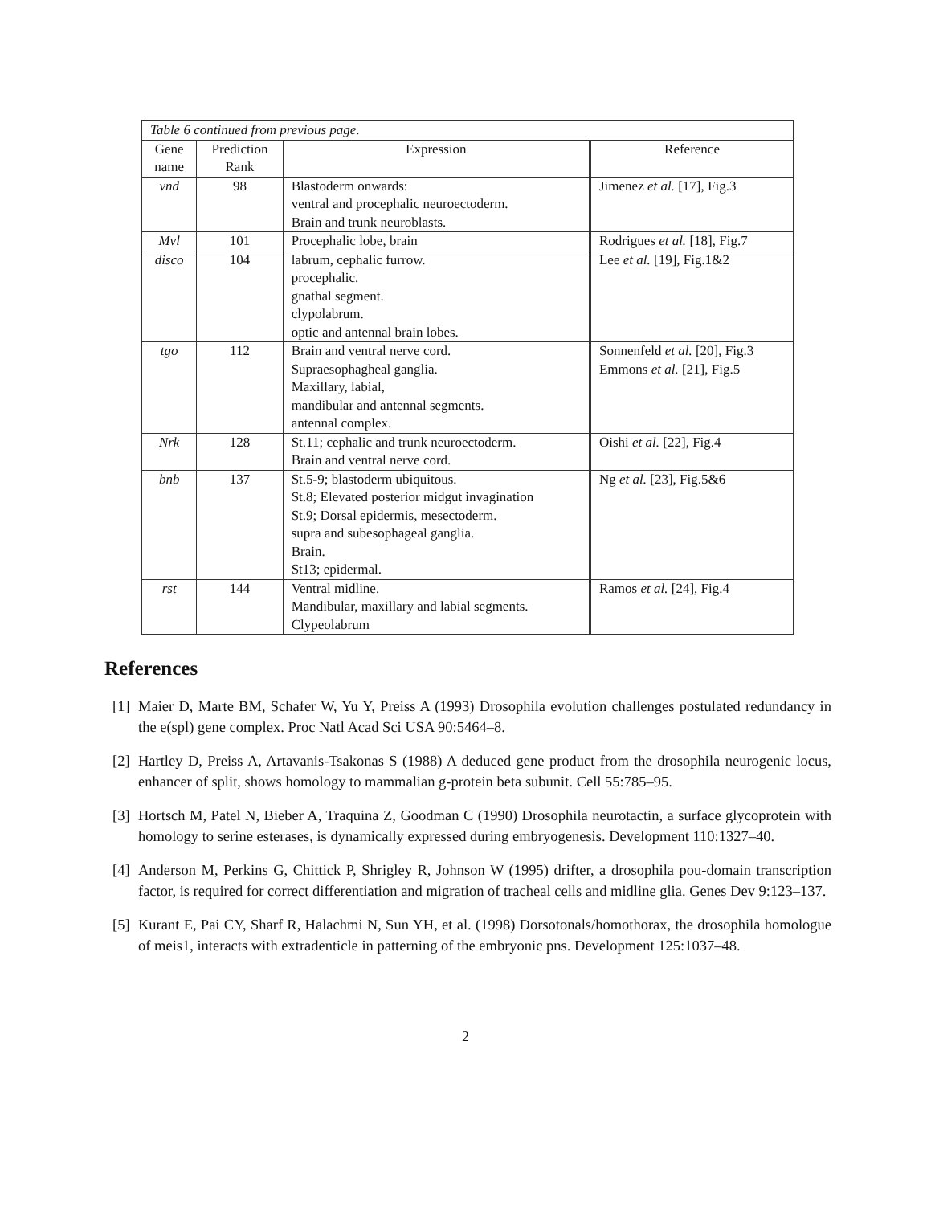| Table 6 continued from previous page. | | | |
| Gene name | Prediction Rank | Expression | Reference |
| vnd | 98 | Blastoderm onwards: ventral and procephalic neuroectoderm. Brain and trunk neuroblasts. | Jimenez et al. [17], Fig.3 |
| Mvl | 101 | Procephalic lobe, brain | Rodrigues et al. [18], Fig.7 |
| disco | 104 | labrum, cephalic furrow. procephalic. gnathal segment. clypolabrum. optic and antennal brain lobes. | Lee et al. [19], Fig.1&2 |
| tgo | 112 | Brain and ventral nerve cord. Supraesophagheal ganglia. Maxillary, labial, mandibular and antennal segments. antennal complex. | Sonnenfeld et al. [20], Fig.3 Emmons et al. [21], Fig.5 |
| Nrk | 128 | St.11; cephalic and trunk neuroectoderm. Brain and ventral nerve cord. | Oishi et al. [22], Fig.4 |
| bnb | 137 | St.5-9; blastoderm ubiquitous. St.8; Elevated posterior midgut invagination St.9; Dorsal epidermis, mesectoderm. supra and subesophageal ganglia. Brain. St13; epidermal. | Ng et al. [23], Fig.5&6 |
| rst | 144 | Ventral midline. Mandibular, maxillary and labial segments. Clypeolabrum | Ramos et al. [24], Fig.4 |
References
[1] Maier D, Marte BM, Schafer W, Yu Y, Preiss A (1993) Drosophila evolution challenges postulated redundancy in the e(spl) gene complex. Proc Natl Acad Sci USA 90:5464–8.
[2] Hartley D, Preiss A, Artavanis-Tsakonas S (1988) A deduced gene product from the drosophila neurogenic locus, enhancer of split, shows homology to mammalian g-protein beta subunit. Cell 55:785–95.
[3] Hortsch M, Patel N, Bieber A, Traquina Z, Goodman C (1990) Drosophila neurotactin, a surface glycoprotein with homology to serine esterases, is dynamically expressed during embryogenesis. Development 110:1327–40.
[4] Anderson M, Perkins G, Chittick P, Shrigley R, Johnson W (1995) drifter, a drosophila pou-domain transcription factor, is required for correct differentiation and migration of tracheal cells and midline glia. Genes Dev 9:123–137.
[5] Kurant E, Pai CY, Sharf R, Halachmi N, Sun YH, et al. (1998) Dorsotonals/homothorax, the drosophila homologue of meis1, interacts with extradenticle in patterning of the embryonic pns. Development 125:1037–48.
2